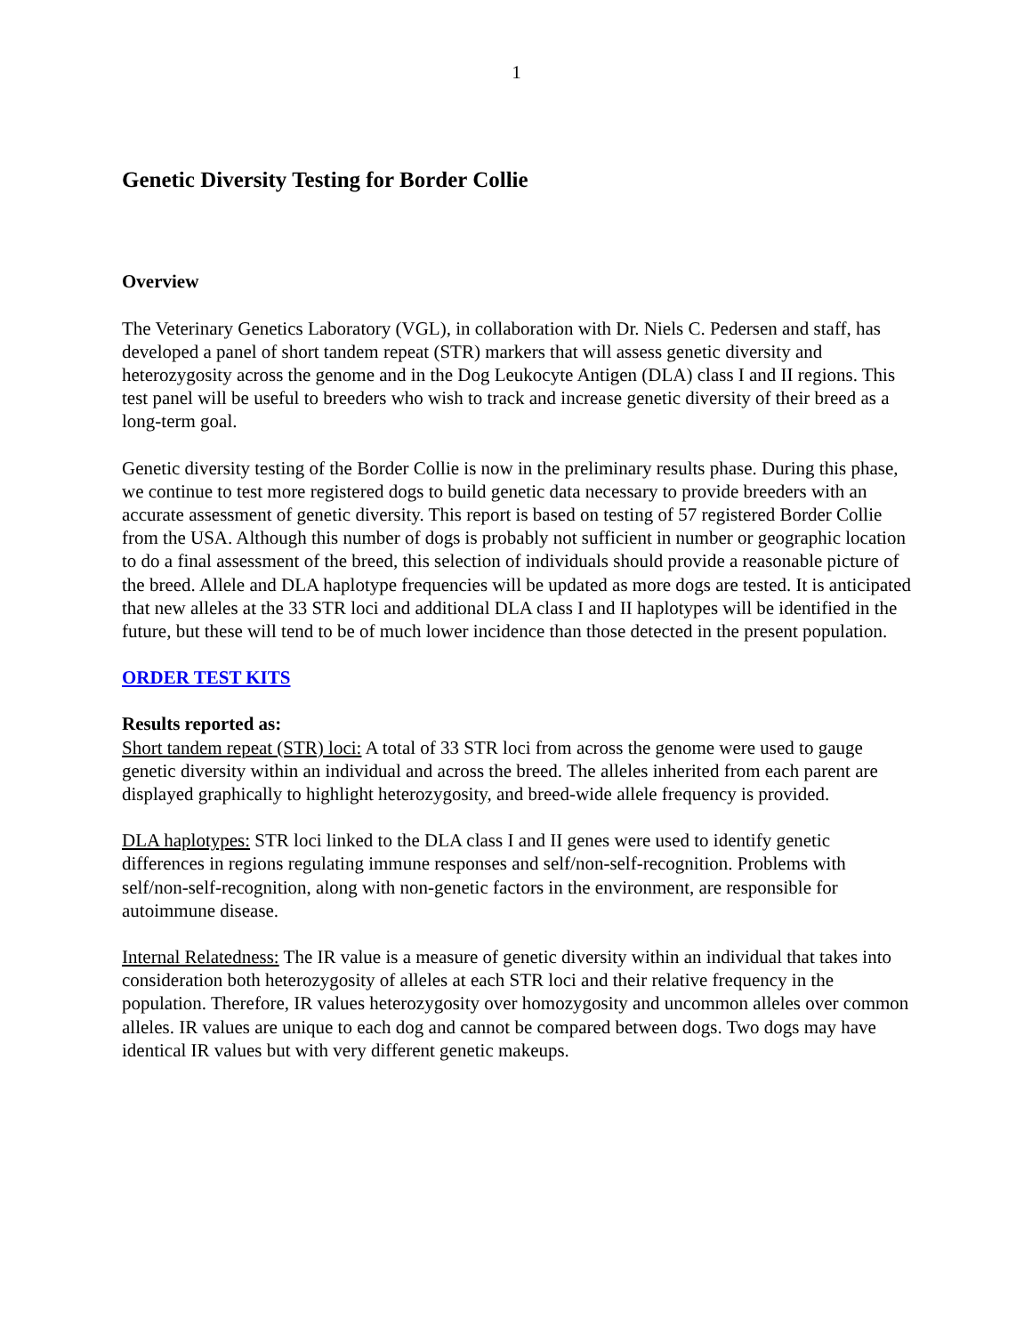1
Genetic Diversity Testing for Border Collie
Overview
The Veterinary Genetics Laboratory (VGL), in collaboration with Dr. Niels C. Pedersen and staff, has developed a panel of short tandem repeat (STR) markers that will assess genetic diversity and heterozygosity across the genome and in the Dog Leukocyte Antigen (DLA) class I and II regions. This test panel will be useful to breeders who wish to track and increase genetic diversity of their breed as a long-term goal.
Genetic diversity testing of the Border Collie is now in the preliminary results phase. During this phase, we continue to test more registered dogs to build genetic data necessary to provide breeders with an accurate assessment of genetic diversity. This report is based on testing of 57 registered Border Collie from the USA. Although this number of dogs is probably not sufficient in number or geographic location to do a final assessment of the breed, this selection of individuals should provide a reasonable picture of the breed. Allele and DLA haplotype frequencies will be updated as more dogs are tested. It is anticipated that new alleles at the 33 STR loci and additional DLA class I and II haplotypes will be identified in the future, but these will tend to be of much lower incidence than those detected in the present population.
ORDER TEST KITS
Results reported as:
Short tandem repeat (STR) loci: A total of 33 STR loci from across the genome were used to gauge genetic diversity within an individual and across the breed. The alleles inherited from each parent are displayed graphically to highlight heterozygosity, and breed-wide allele frequency is provided.
DLA haplotypes: STR loci linked to the DLA class I and II genes were used to identify genetic differences in regions regulating immune responses and self/non-self-recognition. Problems with self/non-self-recognition, along with non-genetic factors in the environment, are responsible for autoimmune disease.
Internal Relatedness: The IR value is a measure of genetic diversity within an individual that takes into consideration both heterozygosity of alleles at each STR loci and their relative frequency in the population. Therefore, IR values heterozygosity over homozygosity and uncommon alleles over common alleles. IR values are unique to each dog and cannot be compared between dogs. Two dogs may have identical IR values but with very different genetic makeups.